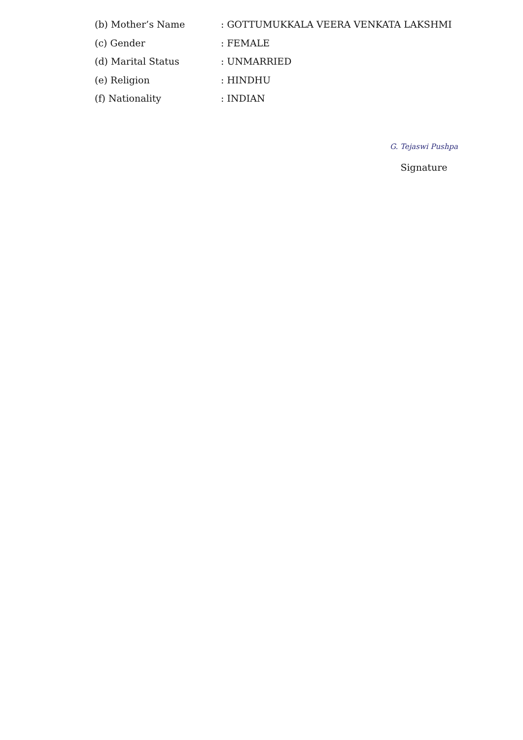(b) Mother’s Name : GOTTUMUKKALA VEERA VENKATA LAKSHMI
(c) Gender : FEMALE
(d) Marital Status : UNMARRIED
(e) Religion : HINDHU
(f) Nationality : INDIAN
G. Tejaswi Pushpa
Signature